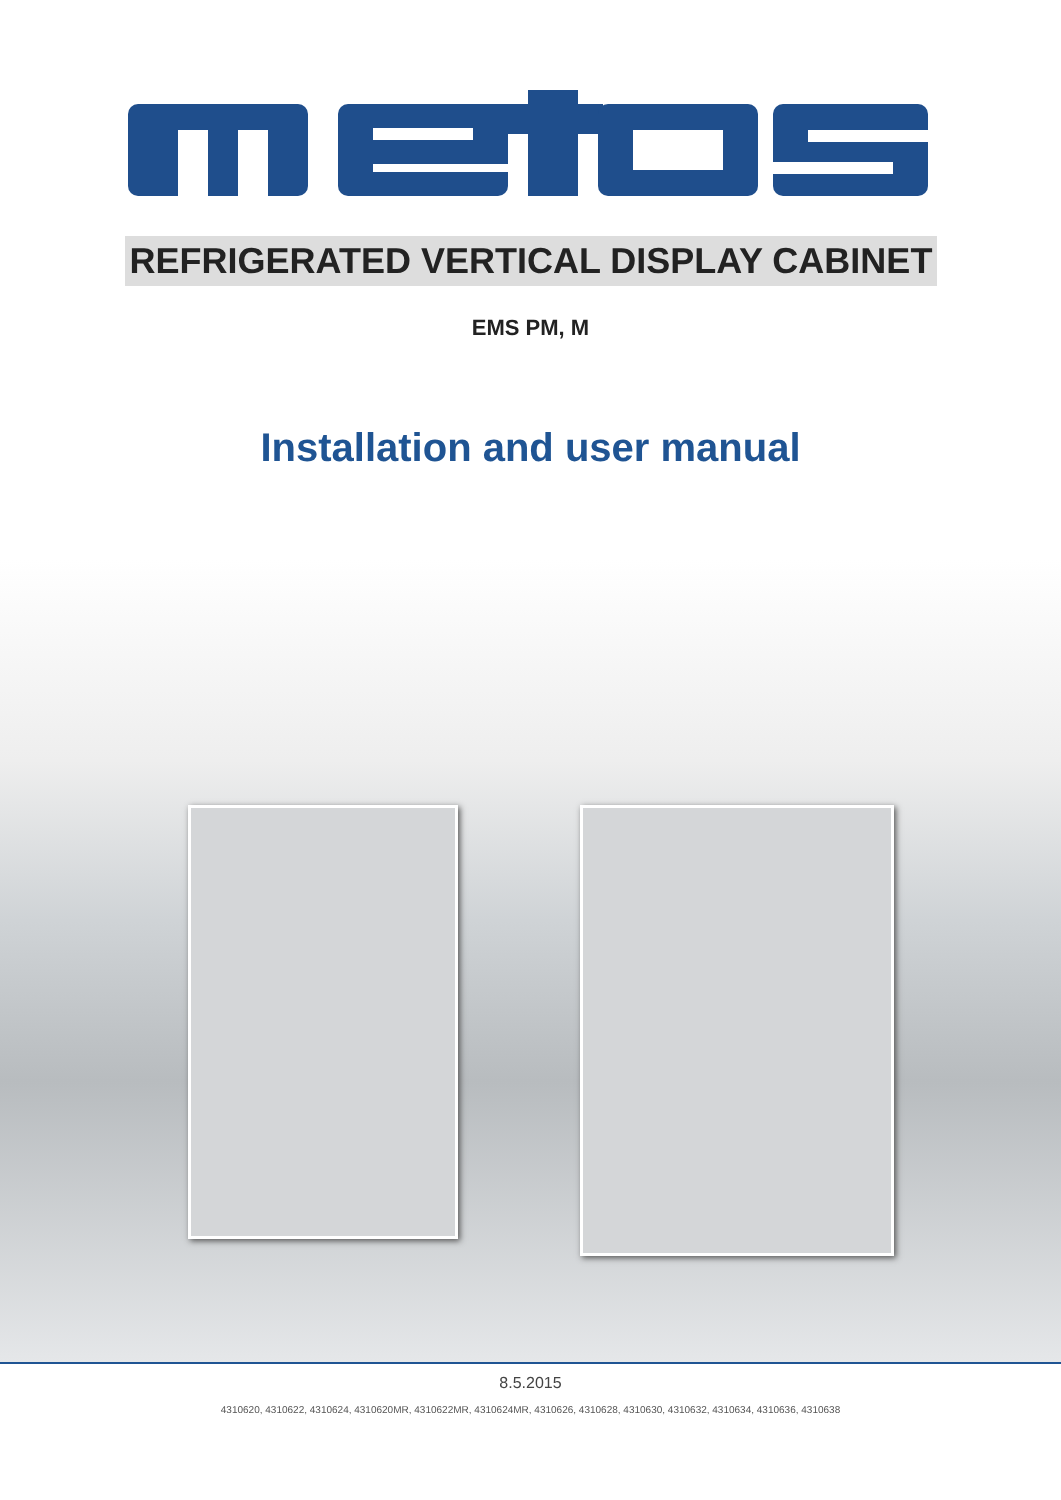REFRIGERATED VERTICAL DISPLAY CABINET
EMS PM, M
Installation and user manual
8.5.2015
4310620, 4310622, 4310624, 4310620MR, 4310622MR, 4310624MR, 4310626, 4310628, 4310630, 4310632, 4310634, 4310636, 4310638